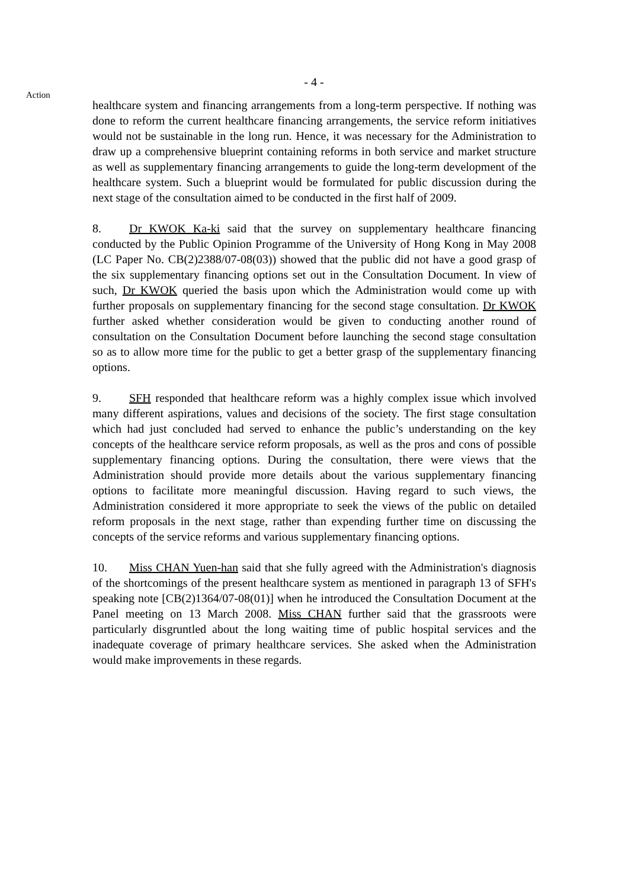- 4 -
Action
healthcare system and financing arrangements from a long-term perspective. If nothing was done to reform the current healthcare financing arrangements, the service reform initiatives would not be sustainable in the long run. Hence, it was necessary for the Administration to draw up a comprehensive blueprint containing reforms in both service and market structure as well as supplementary financing arrangements to guide the long-term development of the healthcare system. Such a blueprint would be formulated for public discussion during the next stage of the consultation aimed to be conducted in the first half of 2009.
8. Dr KWOK Ka-ki said that the survey on supplementary healthcare financing conducted by the Public Opinion Programme of the University of Hong Kong in May 2008 (LC Paper No. CB(2)2388/07-08(03)) showed that the public did not have a good grasp of the six supplementary financing options set out in the Consultation Document. In view of such, Dr KWOK queried the basis upon which the Administration would come up with further proposals on supplementary financing for the second stage consultation. Dr KWOK further asked whether consideration would be given to conducting another round of consultation on the Consultation Document before launching the second stage consultation so as to allow more time for the public to get a better grasp of the supplementary financing options.
9. SFH responded that healthcare reform was a highly complex issue which involved many different aspirations, values and decisions of the society. The first stage consultation which had just concluded had served to enhance the public’s understanding on the key concepts of the healthcare service reform proposals, as well as the pros and cons of possible supplementary financing options. During the consultation, there were views that the Administration should provide more details about the various supplementary financing options to facilitate more meaningful discussion. Having regard to such views, the Administration considered it more appropriate to seek the views of the public on detailed reform proposals in the next stage, rather than expending further time on discussing the concepts of the service reforms and various supplementary financing options.
10. Miss CHAN Yuen-han said that she fully agreed with the Administration's diagnosis of the shortcomings of the present healthcare system as mentioned in paragraph 13 of SFH's speaking note [CB(2)1364/07-08(01)] when he introduced the Consultation Document at the Panel meeting on 13 March 2008. Miss CHAN further said that the grassroots were particularly disgruntled about the long waiting time of public hospital services and the inadequate coverage of primary healthcare services. She asked when the Administration would make improvements in these regards.